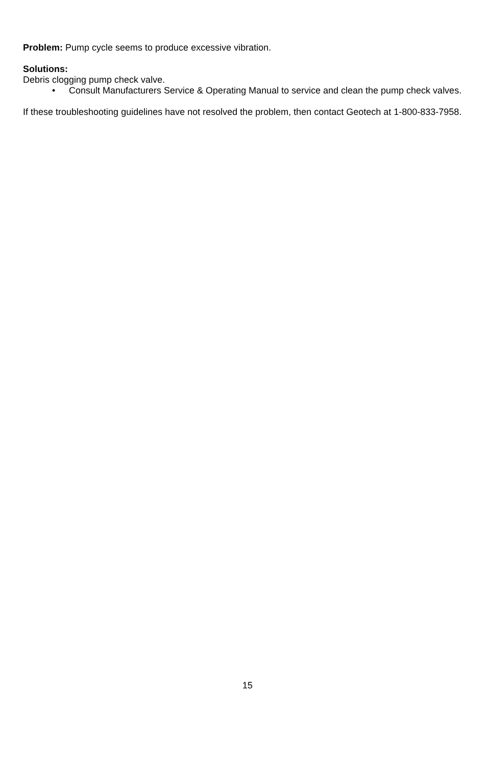Problem: Pump cycle seems to produce excessive vibration.
Solutions:
Debris clogging pump check valve.
• Consult Manufacturers Service & Operating Manual to service and clean the pump check valves.
If these troubleshooting guidelines have not resolved the problem, then contact Geotech at 1-800-833-7958.
15